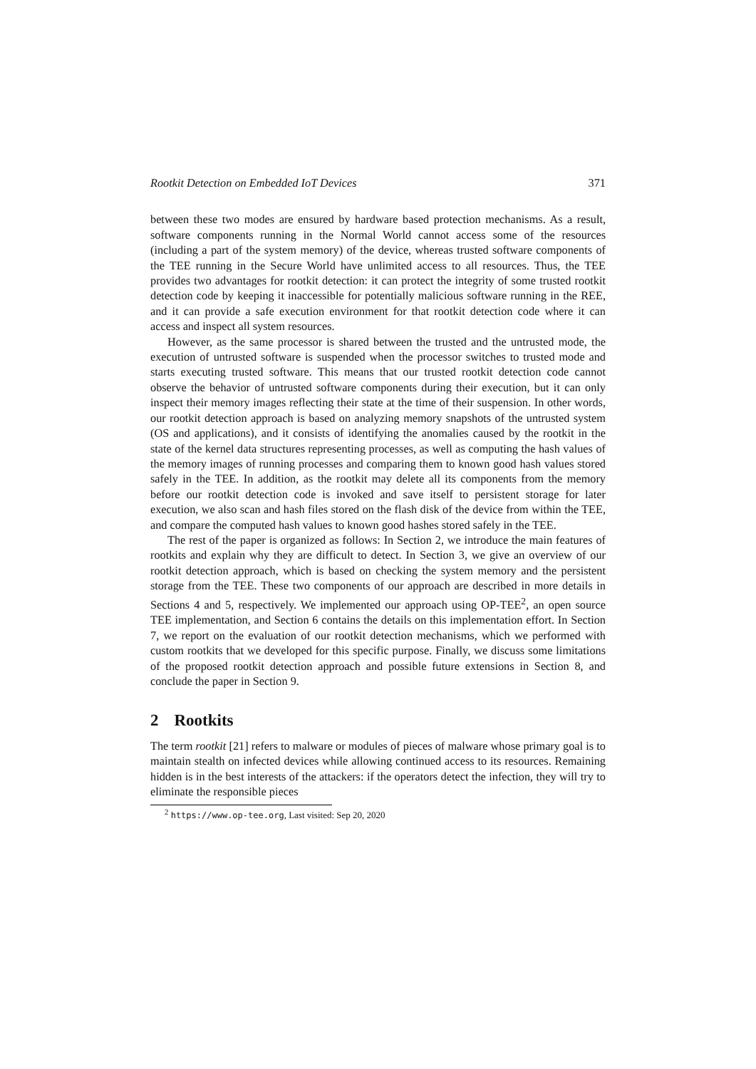Rootkit Detection on Embedded IoT Devices 371
between these two modes are ensured by hardware based protection mechanisms. As a result, software components running in the Normal World cannot access some of the resources (including a part of the system memory) of the device, whereas trusted software components of the TEE running in the Secure World have unlimited access to all resources. Thus, the TEE provides two advantages for rootkit detection: it can protect the integrity of some trusted rootkit detection code by keeping it inaccessible for potentially malicious software running in the REE, and it can provide a safe execution environment for that rootkit detection code where it can access and inspect all system resources.
However, as the same processor is shared between the trusted and the untrusted mode, the execution of untrusted software is suspended when the processor switches to trusted mode and starts executing trusted software. This means that our trusted rootkit detection code cannot observe the behavior of untrusted software components during their execution, but it can only inspect their memory images reflecting their state at the time of their suspension. In other words, our rootkit detection approach is based on analyzing memory snapshots of the untrusted system (OS and applications), and it consists of identifying the anomalies caused by the rootkit in the state of the kernel data structures representing processes, as well as computing the hash values of the memory images of running processes and comparing them to known good hash values stored safely in the TEE. In addition, as the rootkit may delete all its components from the memory before our rootkit detection code is invoked and save itself to persistent storage for later execution, we also scan and hash files stored on the flash disk of the device from within the TEE, and compare the computed hash values to known good hashes stored safely in the TEE.
The rest of the paper is organized as follows: In Section 2, we introduce the main features of rootkits and explain why they are difficult to detect. In Section 3, we give an overview of our rootkit detection approach, which is based on checking the system memory and the persistent storage from the TEE. These two components of our approach are described in more details in Sections 4 and 5, respectively. We implemented our approach using OP-TEE<sup>2</sup>, an open source TEE implementation, and Section 6 contains the details on this implementation effort. In Section 7, we report on the evaluation of our rootkit detection mechanisms, which we performed with custom rootkits that we developed for this specific purpose. Finally, we discuss some limitations of the proposed rootkit detection approach and possible future extensions in Section 8, and conclude the paper in Section 9.
2 Rootkits
The term rootkit [21] refers to malware or modules of pieces of malware whose primary goal is to maintain stealth on infected devices while allowing continued access to its resources. Remaining hidden is in the best interests of the attackers: if the operators detect the infection, they will try to eliminate the responsible pieces
<sup>2</sup> https://www.op-tee.org, Last visited: Sep 20, 2020